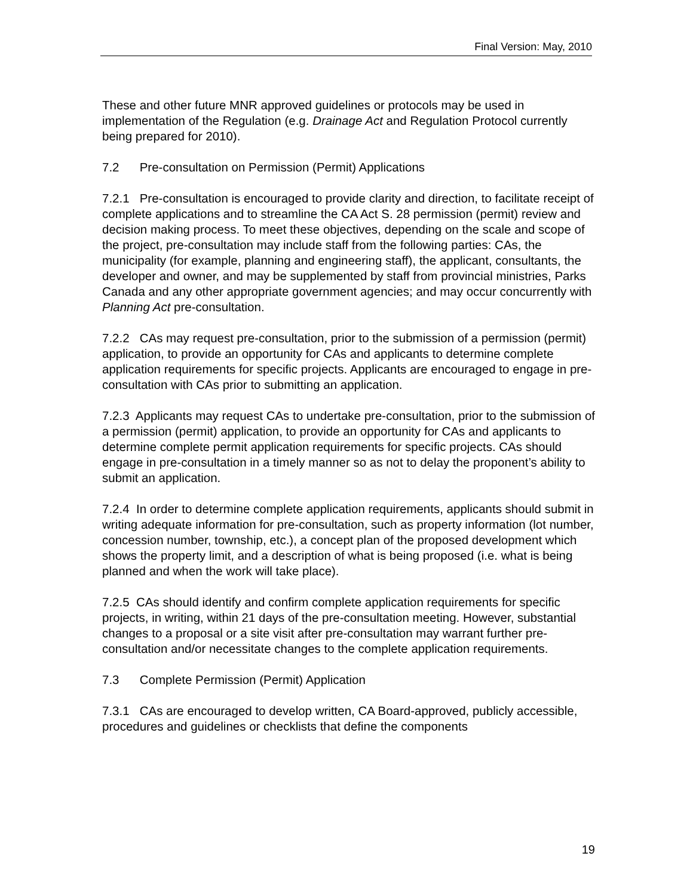Final Version: May, 2010
These and other future MNR approved guidelines or protocols may be used in implementation of the Regulation (e.g. Drainage Act and Regulation Protocol currently being prepared for 2010).
7.2 Pre-consultation on Permission (Permit) Applications
7.2.1 Pre-consultation is encouraged to provide clarity and direction, to facilitate receipt of complete applications and to streamline the CA Act S. 28 permission (permit) review and decision making process. To meet these objectives, depending on the scale and scope of the project, pre-consultation may include staff from the following parties: CAs, the municipality (for example, planning and engineering staff), the applicant, consultants, the developer and owner, and may be supplemented by staff from provincial ministries, Parks Canada and any other appropriate government agencies; and may occur concurrently with Planning Act pre-consultation.
7.2.2 CAs may request pre-consultation, prior to the submission of a permission (permit) application, to provide an opportunity for CAs and applicants to determine complete application requirements for specific projects. Applicants are encouraged to engage in pre-consultation with CAs prior to submitting an application.
7.2.3 Applicants may request CAs to undertake pre-consultation, prior to the submission of a permission (permit) application, to provide an opportunity for CAs and applicants to determine complete permit application requirements for specific projects. CAs should engage in pre-consultation in a timely manner so as not to delay the proponent’s ability to submit an application.
7.2.4 In order to determine complete application requirements, applicants should submit in writing adequate information for pre-consultation, such as property information (lot number, concession number, township, etc.), a concept plan of the proposed development which shows the property limit, and a description of what is being proposed (i.e. what is being planned and when the work will take place).
7.2.5 CAs should identify and confirm complete application requirements for specific projects, in writing, within 21 days of the pre-consultation meeting. However, substantial changes to a proposal or a site visit after pre-consultation may warrant further pre-consultation and/or necessitate changes to the complete application requirements.
7.3 Complete Permission (Permit) Application
7.3.1 CAs are encouraged to develop written, CA Board-approved, publicly accessible, procedures and guidelines or checklists that define the components
19